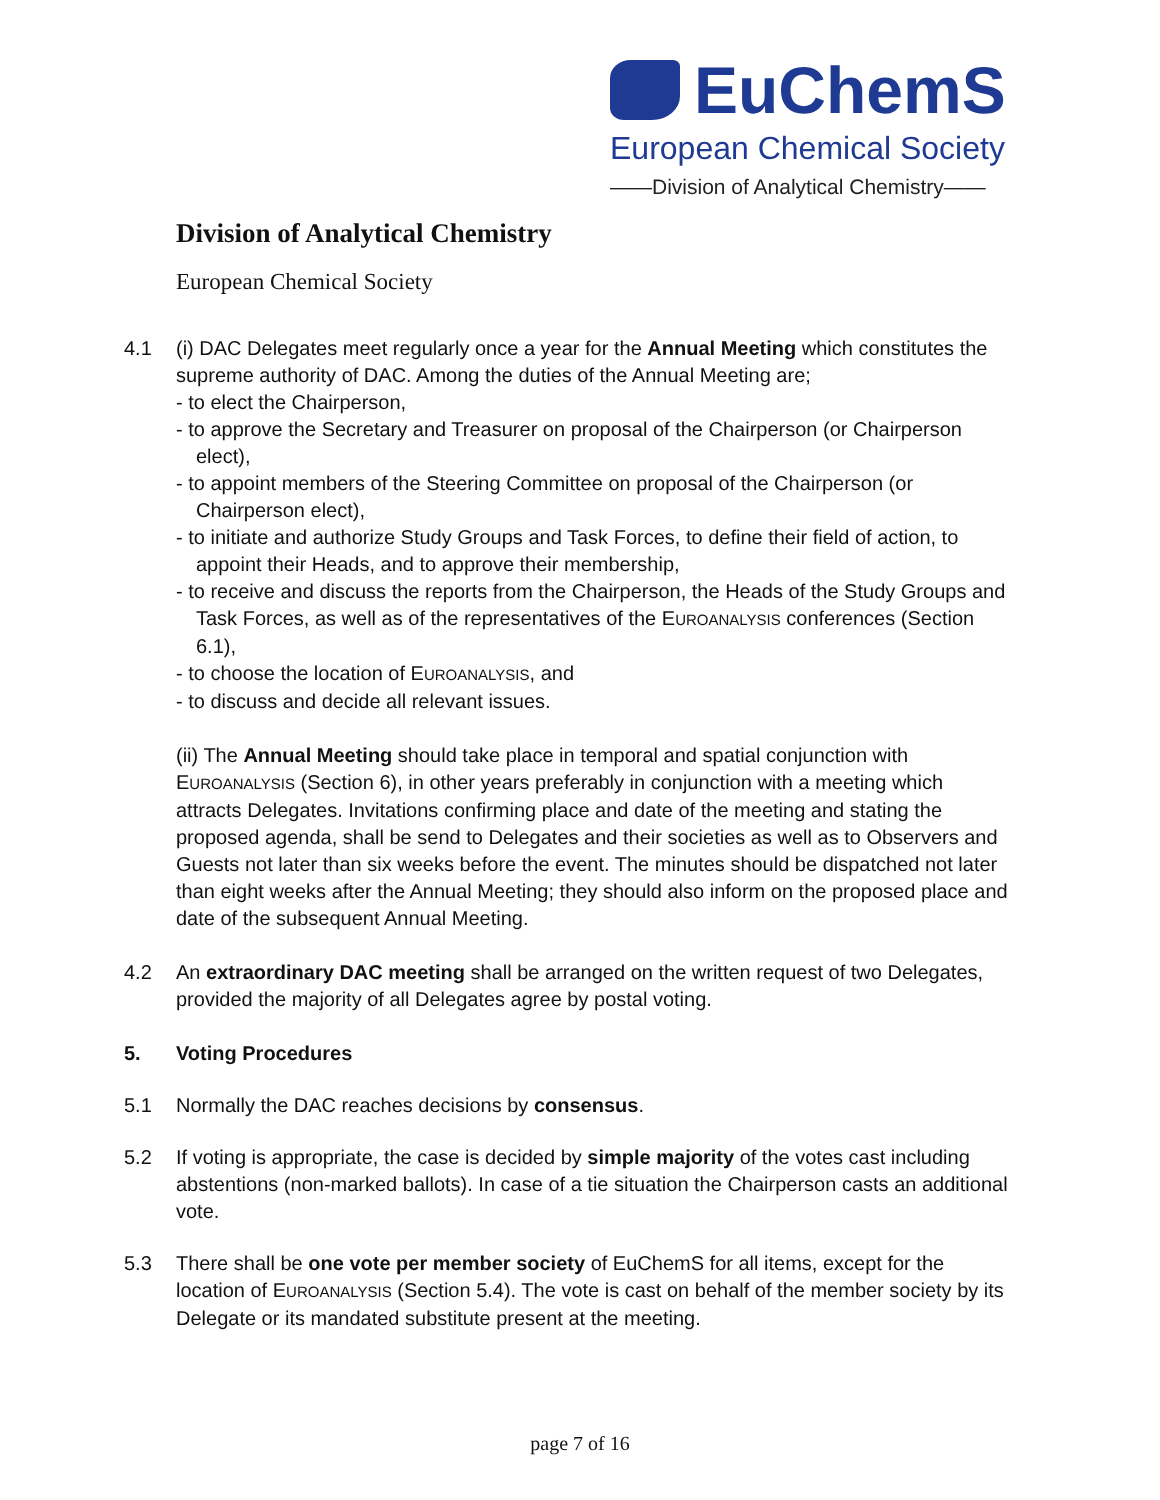EuChemS
European Chemical Society
——Division of Analytical Chemistry——
Division of Analytical Chemistry
European Chemical Society
4.1 (i) DAC Delegates meet regularly once a year for the Annual Meeting which constitutes the supreme authority of DAC. Among the duties of the Annual Meeting are;
- to elect the Chairperson,
- to approve the Secretary and Treasurer on proposal of the Chairperson (or Chairperson elect),
- to appoint members of the Steering Committee on proposal of the Chairperson (or Chairperson elect),
- to initiate and authorize Study Groups and Task Forces, to define their field of action, to appoint their Heads, and to approve their membership,
- to receive and discuss the reports from the Chairperson, the Heads of the Study Groups and Task Forces, as well as of the representatives of the EUROANALYSIS conferences (Section 6.1),
- to choose the location of EUROANALYSIS, and
- to discuss and decide all relevant issues.
(ii) The Annual Meeting should take place in temporal and spatial conjunction with EUROANALYSIS (Section 6), in other years preferably in conjunction with a meeting which attracts Delegates. Invitations confirming place and date of the meeting and stating the proposed agenda, shall be send to Delegates and their societies as well as to Observers and Guests not later than six weeks before the event. The minutes should be dispatched not later than eight weeks after the Annual Meeting; they should also inform on the proposed place and date of the subsequent Annual Meeting.
4.2 An extraordinary DAC meeting shall be arranged on the written request of two Delegates, provided the majority of all Delegates agree by postal voting.
5. Voting Procedures
5.1 Normally the DAC reaches decisions by consensus.
5.2 If voting is appropriate, the case is decided by simple majority of the votes cast including abstentions (non-marked ballots). In case of a tie situation the Chairperson casts an additional vote.
5.3 There shall be one vote per member society of EuChemS for all items, except for the location of EUROANALYSIS (Section 5.4). The vote is cast on behalf of the member society by its Delegate or its mandated substitute present at the meeting.
page 7 of 16